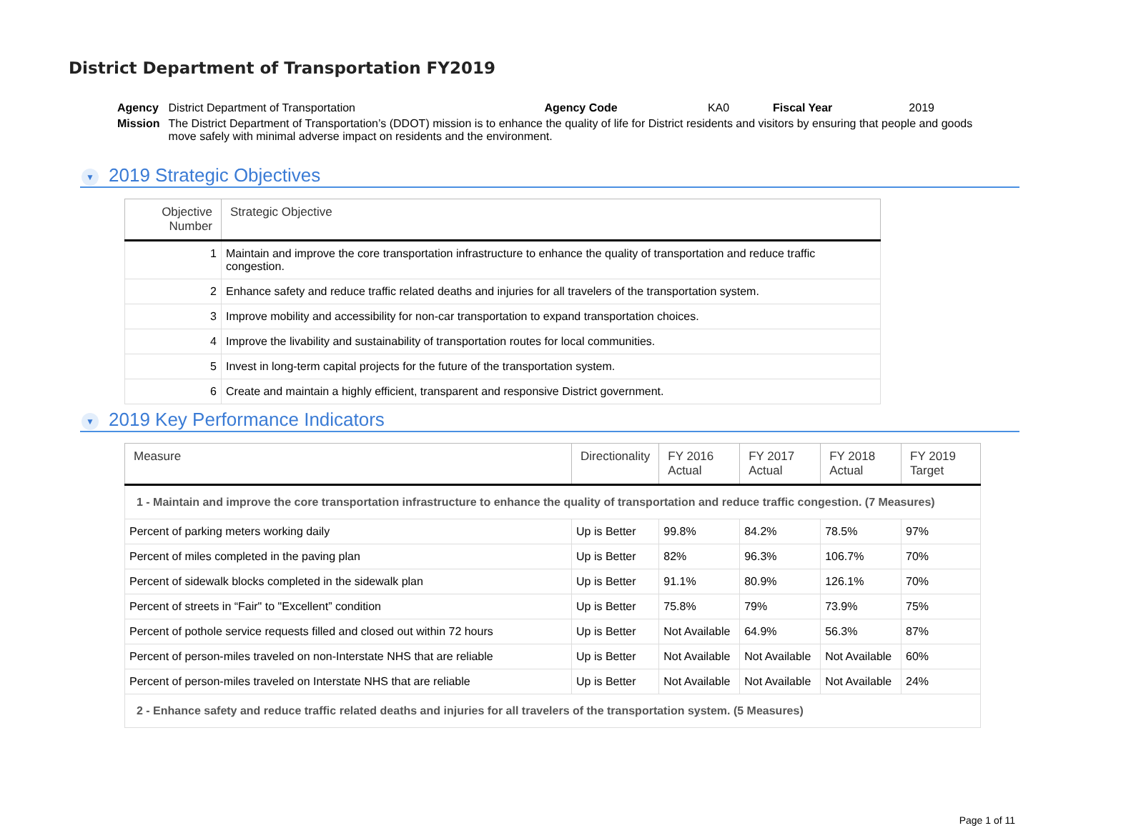District Department of Transportation FY2019
| Agency | District Department of Transportation | Agency Code | KA0 | Fiscal Year | 2019 |
| Mission | The District Department of Transportation’s (DDOT) mission is to enhance the quality of life for District residents and visitors by ensuring that people and goods move safely with minimal adverse impact on residents and the environment. | | | | |
▼ 2019 Strategic Objectives
| Objective Number | Strategic Objective |
| --- | --- |
| 1 | Maintain and improve the core transportation infrastructure to enhance the quality of transportation and reduce traffic congestion. |
| 2 | Enhance safety and reduce traffic related deaths and injuries for all travelers of the transportation system. |
| 3 | Improve mobility and accessibility for non-car transportation to expand transportation choices. |
| 4 | Improve the livability and sustainability of transportation routes for local communities. |
| 5 | Invest in long-term capital projects for the future of the transportation system. |
| 6 | Create and maintain a highly efficient, transparent and responsive District government. |
▼ 2019 Key Performance Indicators
| Measure | Directionality | FY 2016 Actual | FY 2017 Actual | FY 2018 Actual | FY 2019 Target |
| --- | --- | --- | --- | --- | --- |
| 1 - Maintain and improve the core transportation infrastructure to enhance the quality of transportation and reduce traffic congestion. (7 Measures) | | | | | |
| Percent of parking meters working daily | Up is Better | 99.8% | 84.2% | 78.5% | 97% |
| Percent of miles completed in the paving plan | Up is Better | 82% | 96.3% | 106.7% | 70% |
| Percent of sidewalk blocks completed in the sidewalk plan | Up is Better | 91.1% | 80.9% | 126.1% | 70% |
| Percent of streets in “Fair" to "Excellent” condition | Up is Better | 75.8% | 79% | 73.9% | 75% |
| Percent of pothole service requests filled and closed out within 72 hours | Up is Better | Not Available | 64.9% | 56.3% | 87% |
| Percent of person-miles traveled on non-Interstate NHS that are reliable | Up is Better | Not Available | Not Available | Not Available | 60% |
| Percent of person-miles traveled on Interstate NHS that are reliable | Up is Better | Not Available | Not Available | Not Available | 24% |
| 2 - Enhance safety and reduce traffic related deaths and injuries for all travelers of the transportation system. (5 Measures) | | | | | |
Page 1 of 11